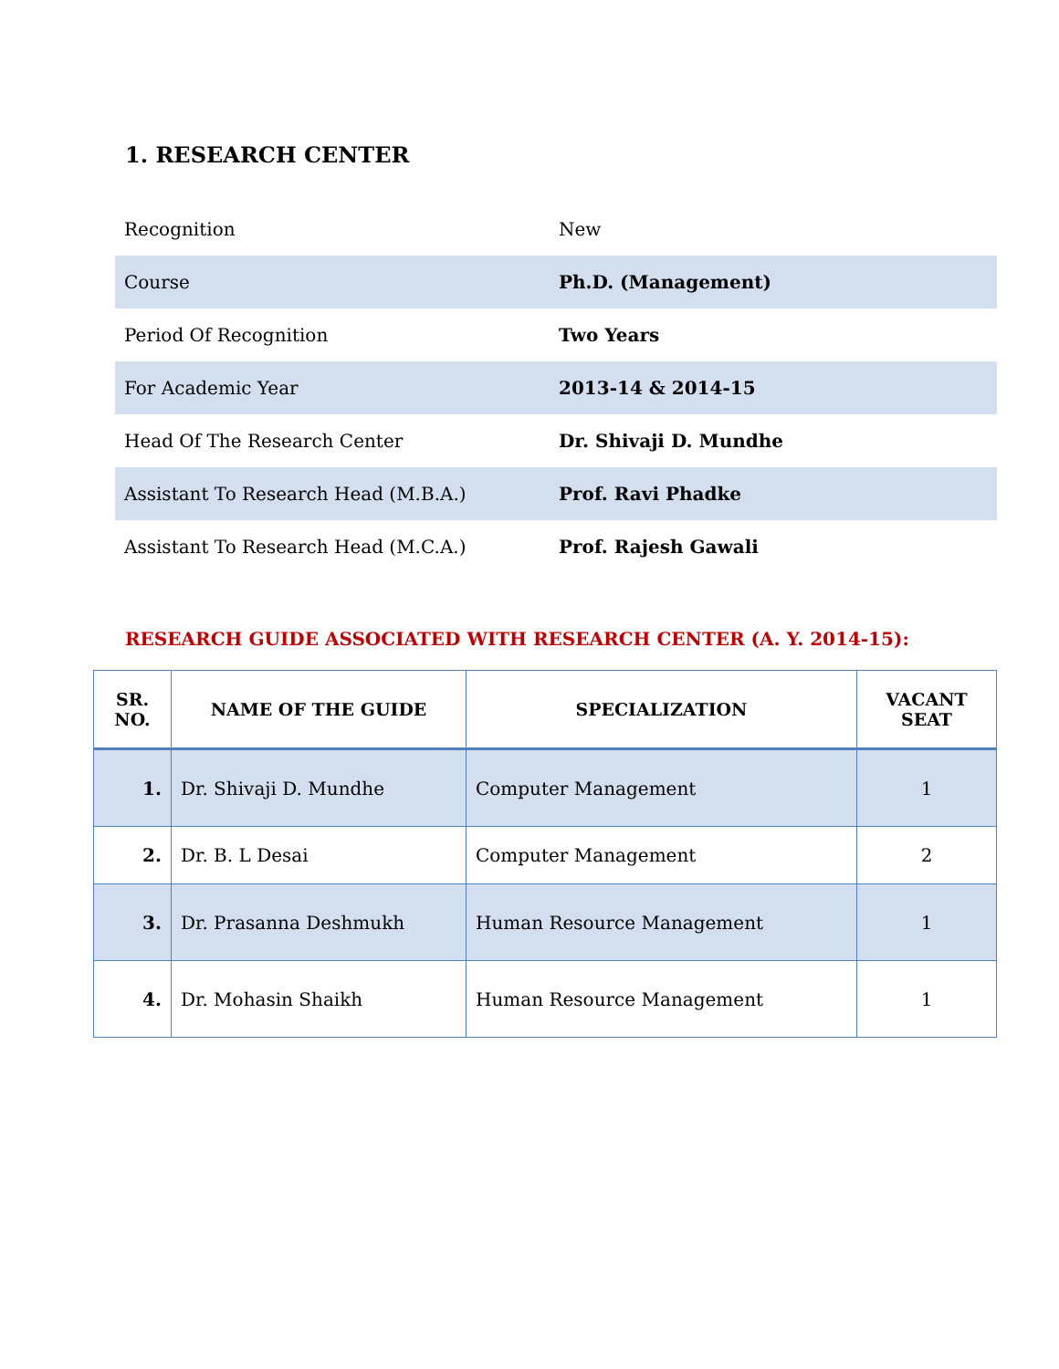1. RESEARCH CENTER
| Recognition | New |
| Course | Ph.D. (Management) |
| Period Of Recognition | Two Years |
| For Academic Year | 2013-14 & 2014-15 |
| Head Of The Research Center | Dr. Shivaji D. Mundhe |
| Assistant To Research Head (M.B.A.) | Prof. Ravi Phadke |
| Assistant To Research Head (M.C.A.) | Prof. Rajesh Gawali |
RESEARCH GUIDE ASSOCIATED WITH RESEARCH CENTER (A. Y. 2014-15):
| SR. NO. | NAME OF THE GUIDE | SPECIALIZATION | VACANT SEAT |
| --- | --- | --- | --- |
| 1. | Dr. Shivaji D. Mundhe | Computer Management | 1 |
| 2. | Dr. B. L Desai | Computer Management | 2 |
| 3. | Dr. Prasanna Deshmukh | Human Resource Management | 1 |
| 4. | Dr. Mohasin Shaikh | Human Resource Management | 1 |